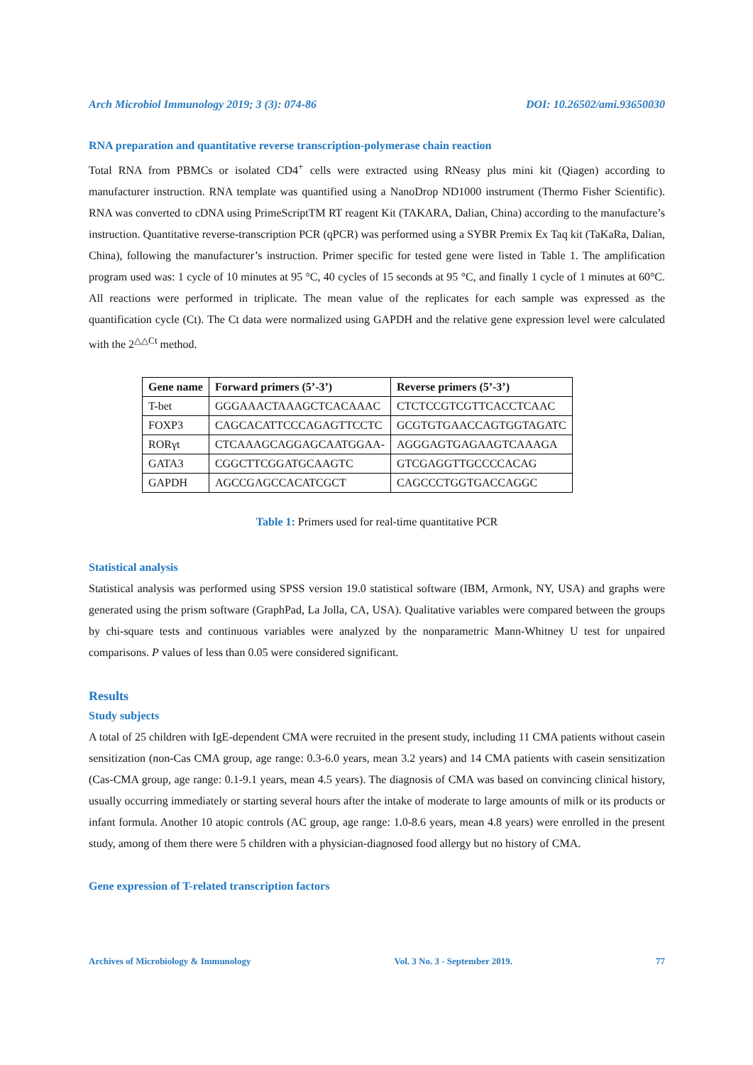Arch Microbiol Immunology 2019; 3 (3): 074-86 DOI: 10.26502/ami.93650030
RNA preparation and quantitative reverse transcription-polymerase chain reaction
Total RNA from PBMCs or isolated CD4<sup>+</sup> cells were extracted using RNeasy plus mini kit (Qiagen) according to manufacturer instruction. RNA template was quantified using a NanoDrop ND1000 instrument (Thermo Fisher Scientific). RNA was converted to cDNA using PrimeScriptTM RT reagent Kit (TAKARA, Dalian, China) according to the manufacture’s instruction. Quantitative reverse-transcription PCR (qPCR) was performed using a SYBR Premix Ex Taq kit (TaKaRa, Dalian, China), following the manufacturer’s instruction. Primer specific for tested gene were listed in Table 1. The amplification program used was: 1 cycle of 10 minutes at 95 °C, 40 cycles of 15 seconds at 95 °C, and finally 1 cycle of 1 minutes at 60°C. All reactions were performed in triplicate. The mean value of the replicates for each sample was expressed as the quantification cycle (Ct). The Ct data were normalized using GAPDH and the relative gene expression level were calculated with the 2<sup>△△Ct</sup> method.
| Gene name | Forward primers (5’-3’) | Reverse primers (5’-3’) |
| --- | --- | --- |
| T-bet | GGGAAACTAAAGCTCACAAAC | CTCTCCGTCGTTCACCTCAAC |
| FOXP3 | CAGCACATTCCCAGAGTTCCTC | GCGTGTGAACCAGTGGTAGATC |
| RORγt | CTCAAAGCAGGAGCAATGGAA- | AGGGAGTGAGAAGTCAAAGA |
| GATA3 | CGGCTTCGGATGCAAGTC | GTCGAGGTTGCCCCACAG |
| GAPDH | AGCCGAGCCACATCGCT | CAGCCCTGGTGACCAGGC |
Table 1: Primers used for real-time quantitative PCR
Statistical analysis
Statistical analysis was performed using SPSS version 19.0 statistical software (IBM, Armonk, NY, USA) and graphs were generated using the prism software (GraphPad, La Jolla, CA, USA). Qualitative variables were compared between the groups by chi-square tests and continuous variables were analyzed by the nonparametric Mann-Whitney U test for unpaired comparisons. P values of less than 0.05 were considered significant.
Results
Study subjects
A total of 25 children with IgE-dependent CMA were recruited in the present study, including 11 CMA patients without casein sensitization (non-Cas CMA group, age range: 0.3-6.0 years, mean 3.2 years) and 14 CMA patients with casein sensitization (Cas-CMA group, age range: 0.1-9.1 years, mean 4.5 years). The diagnosis of CMA was based on convincing clinical history, usually occurring immediately or starting several hours after the intake of moderate to large amounts of milk or its products or infant formula. Another 10 atopic controls (AC group, age range: 1.0-8.6 years, mean 4.8 years) were enrolled in the present study, among of them there were 5 children with a physician-diagnosed food allergy but no history of CMA.
Gene expression of T-related transcription factors
Archives of Microbiology & Immunology Vol. 3 No. 3 - September 2019. 77